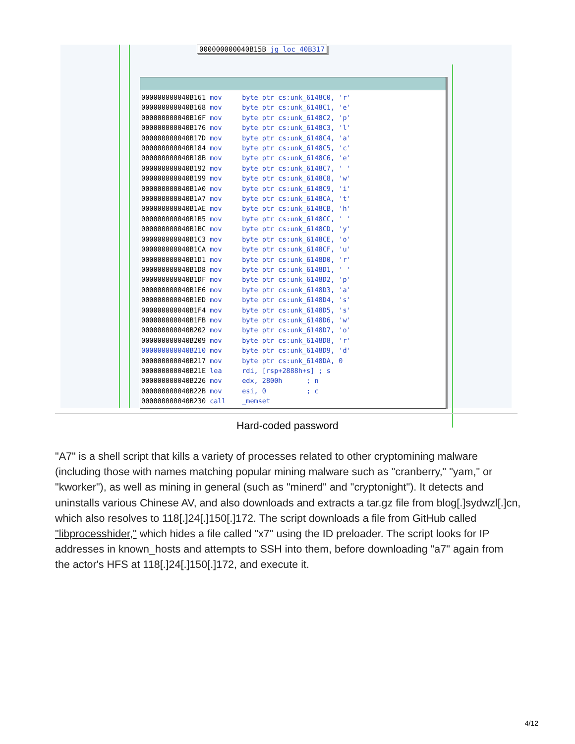000000000040B15B jg loc_40B317
000000000040B161 mov     byte ptr cs:unk_6148C0, 'r'
000000000040B168 mov     byte ptr cs:unk_6148C1, 'e'
000000000040B16F mov     byte ptr cs:unk_6148C2, 'p'
000000000040B176 mov     byte ptr cs:unk_6148C3, 'l'
000000000040B17D mov     byte ptr cs:unk_6148C4, 'a'
000000000040B184 mov     byte ptr cs:unk_6148C5, 'c'
000000000040B18B mov     byte ptr cs:unk_6148C6, 'e'
000000000040B192 mov     byte ptr cs:unk_6148C7, ' '
000000000040B199 mov     byte ptr cs:unk_6148C8, 'w'
000000000040B1A0 mov     byte ptr cs:unk_6148C9, 'i'
000000000040B1A7 mov     byte ptr cs:unk_6148CA, 't'
000000000040B1AE mov     byte ptr cs:unk_6148CB, 'h'
000000000040B1B5 mov     byte ptr cs:unk_6148CC, ' '
000000000040B1BC mov     byte ptr cs:unk_6148CD, 'y'
000000000040B1C3 mov     byte ptr cs:unk_6148CE, 'o'
000000000040B1CA mov     byte ptr cs:unk_6148CF, 'u'
000000000040B1D1 mov     byte ptr cs:unk_6148D0, 'r'
000000000040B1D8 mov     byte ptr cs:unk_6148D1, ' '
000000000040B1DF mov     byte ptr cs:unk_6148D2, 'p'
000000000040B1E6 mov     byte ptr cs:unk_6148D3, 'a'
000000000040B1ED mov     byte ptr cs:unk_6148D4, 's'
000000000040B1F4 mov     byte ptr cs:unk_6148D5, 's'
000000000040B1FB mov     byte ptr cs:unk_6148D6, 'w'
000000000040B202 mov     byte ptr cs:unk_6148D7, 'o'
000000000040B209 mov     byte ptr cs:unk_6148D8, 'r'
000000000040B210 mov     byte ptr cs:unk_6148D9, 'd'
000000000040B217 mov     byte ptr cs:unk_6148DA, 0
000000000040B21E lea     rdi, [rsp+2888h+s] ; s
000000000040B226 mov     edx, 2800h      ; n
000000000040B22B mov     esi, 0          ; c
000000000040B230 call    _memset
Hard-coded password
"A7" is a shell script that kills a variety of processes related to other cryptomining malware (including those with names matching popular mining malware such as "cranberry," "yam," or "kworker"), as well as mining in general (such as "minerd" and "cryptonight"). It detects and uninstalls various Chinese AV, and also downloads and extracts a tar.gz file from blog[.]sydwzl[.]cn, which also resolves to 118[.]24[.]150[.]172. The script downloads a file from GitHub called "libprocesshider," which hides a file called "x7" using the ID preloader. The script looks for IP addresses in known_hosts and attempts to SSH into them, before downloading "a7" again from the actor's HFS at 118[.]24[.]150[.]172, and execute it.
4/12